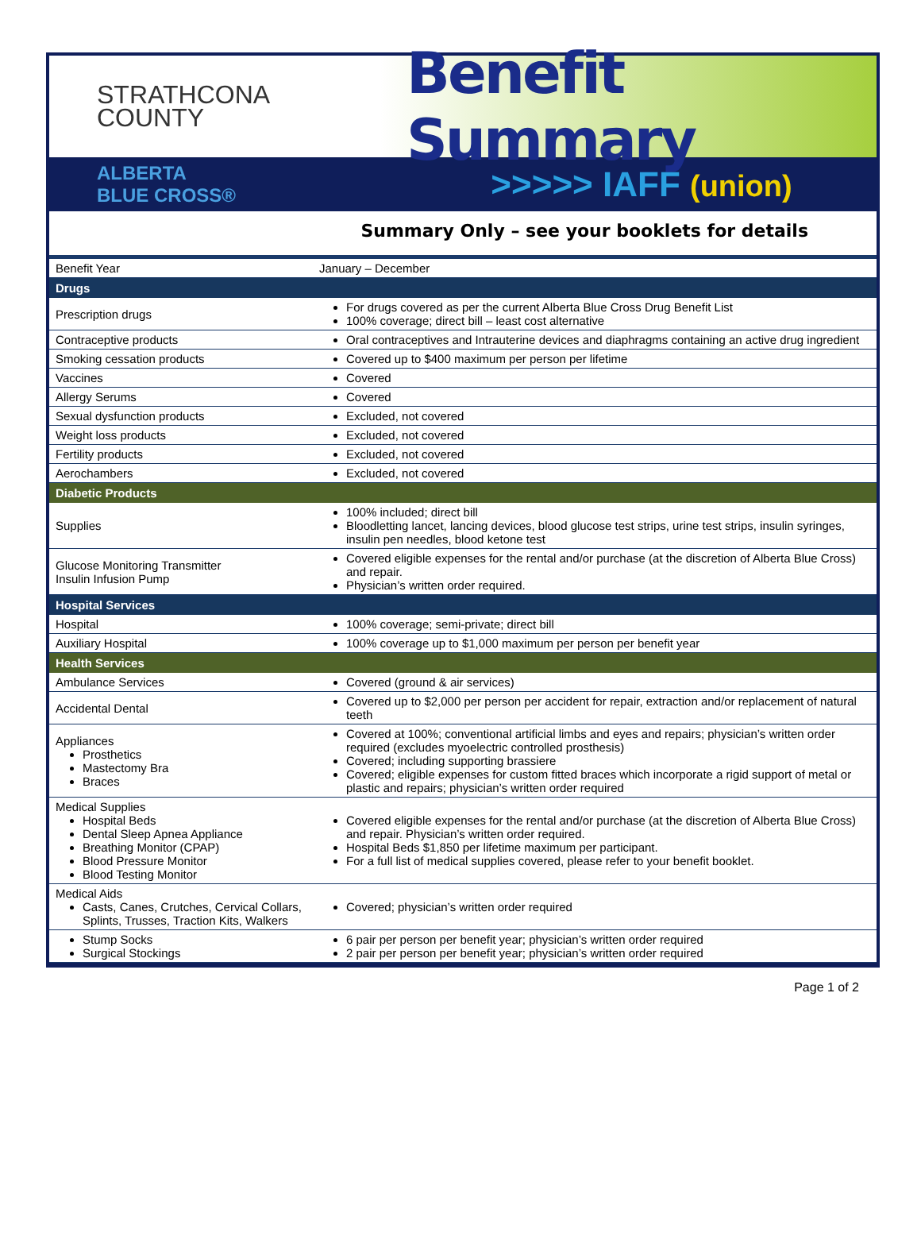STRATHCONA
COUNTY
Benefit Summary
ALBERTA
BLUE CROSS®
>>>>> IAFF (union)
Summary Only – see your booklets for details
| Benefit Year | January – December |
| Drugs | |
| Prescription drugs | For drugs covered as per the current Alberta Blue Cross Drug Benefit List 100% coverage; direct bill – least cost alternative |
| Contraceptive products | Oral contraceptives and Intrauterine devices and diaphragms containing an active drug ingredient |
| Smoking cessation products | Covered up to $400 maximum per person per lifetime |
| Vaccines | Covered |
| Allergy Serums | Covered |
| Sexual dysfunction products | Excluded, not covered |
| Weight loss products | Excluded, not covered |
| Fertility products | Excluded, not covered |
| Aerochambers | Excluded, not covered |
| Diabetic Products | |
| Supplies | 100% included; direct bill Bloodletting lancet, lancing devices, blood glucose test strips, urine test strips, insulin syringes, insulin pen needles, blood ketone test |
| Glucose Monitoring Transmitter Insulin Infusion Pump | Covered eligible expenses for the rental and/or purchase (at the discretion of Alberta Blue Cross) and repair. Physician’s written order required. |
| Hospital Services | |
| Hospital | 100% coverage; semi-private; direct bill |
| Auxiliary Hospital | 100% coverage up to $1,000 maximum per person per benefit year |
| Health Services | |
| Ambulance Services | Covered (ground & air services) |
| Accidental Dental | Covered up to $2,000 per person per accident for repair, extraction and/or replacement of natural teeth |
| Appliances Prosthetics Mastectomy Bra Braces | Covered at 100%; conventional artificial limbs and eyes and repairs; physician’s written order required (excludes myoelectric controlled prosthesis) Covered; including supporting brassiere Covered; eligible expenses for custom fitted braces which incorporate a rigid support of metal or plastic and repairs; physician’s written order required |
| Medical Supplies Hospital Beds Dental Sleep Apnea Appliance Breathing Monitor (CPAP) Blood Pressure Monitor Blood Testing Monitor | Covered eligible expenses for the rental and/or purchase (at the discretion of Alberta Blue Cross) and repair. Physician’s written order required. Hospital Beds $1,850 per lifetime maximum per participant. For a full list of medical supplies covered, please refer to your benefit booklet. |
| Medical Aids Casts, Canes, Crutches, Cervical Collars, Splints, Trusses, Traction Kits, Walkers | Covered; physician’s written order required |
| Stump Socks Surgical Stockings | 6 pair per person per benefit year; physician’s written order required 2 pair per person per benefit year; physician’s written order required |
Page 1 of 2